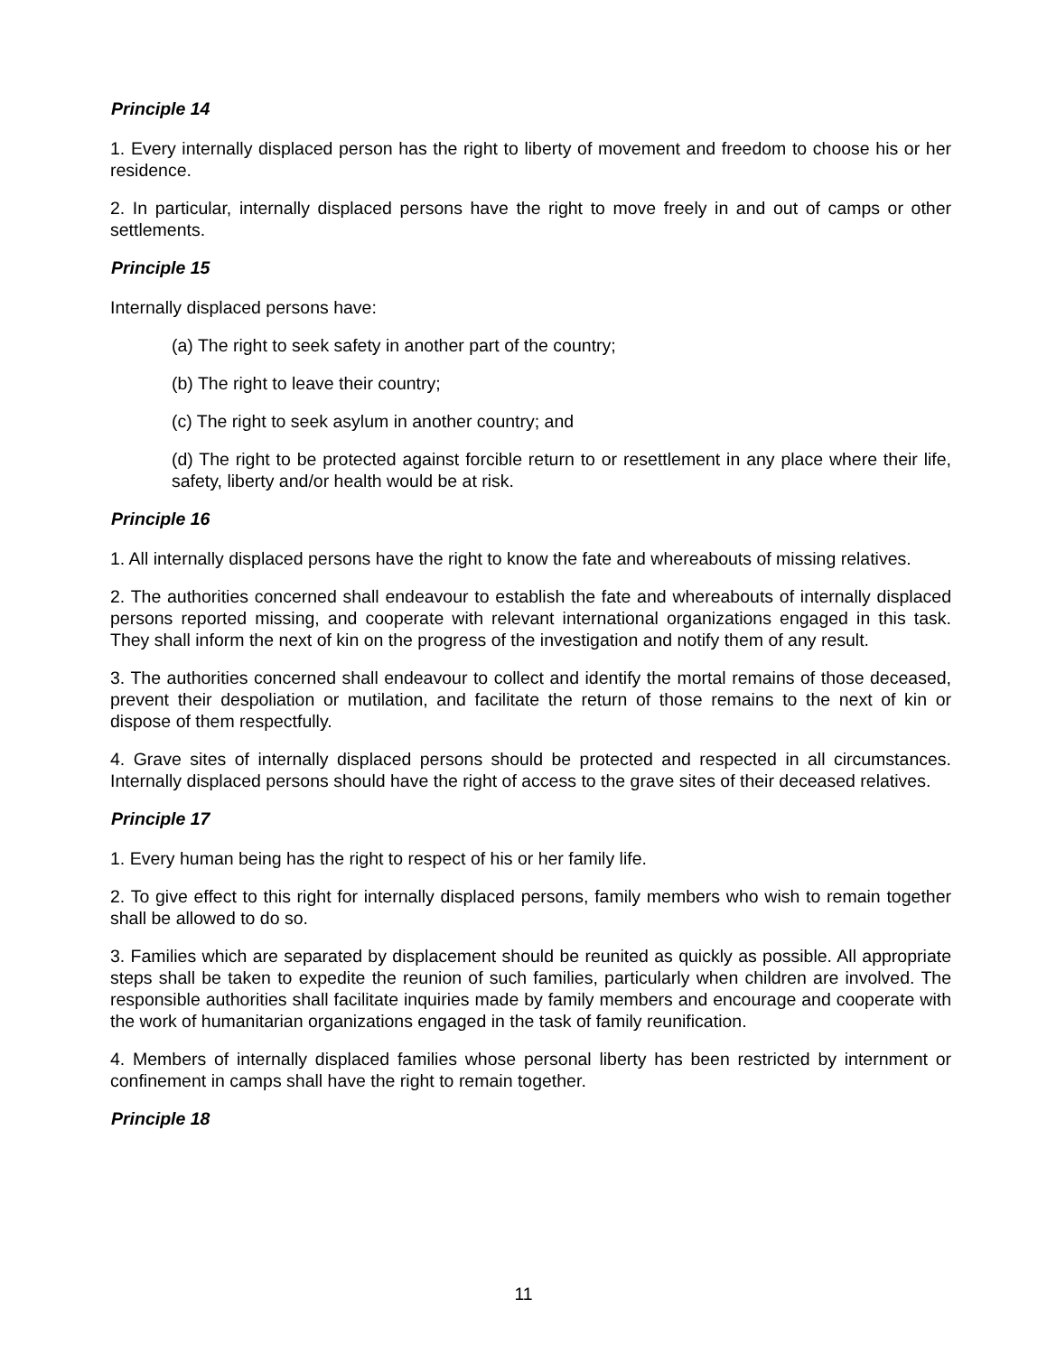Principle 14
1. Every internally displaced person has the right to liberty of movement and freedom to choose his or her residence.
2. In particular, internally displaced persons have the right to move freely in and out of camps or other settlements.
Principle 15
Internally displaced persons have:
(a) The right to seek safety in another part of the country;
(b) The right to leave their country;
(c) The right to seek asylum in another country; and
(d) The right to be protected against forcible return to or resettlement in any place where their life, safety, liberty and/or health would be at risk.
Principle 16
1. All internally displaced persons have the right to know the fate and whereabouts of missing relatives.
2. The authorities concerned shall endeavour to establish the fate and whereabouts of internally displaced persons reported missing, and cooperate with relevant international organizations engaged in this task. They shall inform the next of kin on the progress of the investigation and notify them of any result.
3. The authorities concerned shall endeavour to collect and identify the mortal remains of those deceased, prevent their despoliation or mutilation, and facilitate the return of those remains to the next of kin or dispose of them respectfully.
4. Grave sites of internally displaced persons should be protected and respected in all circumstances. Internally displaced persons should have the right of access to the grave sites of their deceased relatives.
Principle 17
1. Every human being has the right to respect of his or her family life.
2. To give effect to this right for internally displaced persons, family members who wish to remain together shall be allowed to do so.
3. Families which are separated by displacement should be reunited as quickly as possible. All appropriate steps shall be taken to expedite the reunion of such families, particularly when children are involved. The responsible authorities shall facilitate inquiries made by family members and encourage and cooperate with the work of humanitarian organizations engaged in the task of family reunification.
4. Members of internally displaced families whose personal liberty has been restricted by internment or confinement in camps shall have the right to remain together.
Principle 18
11